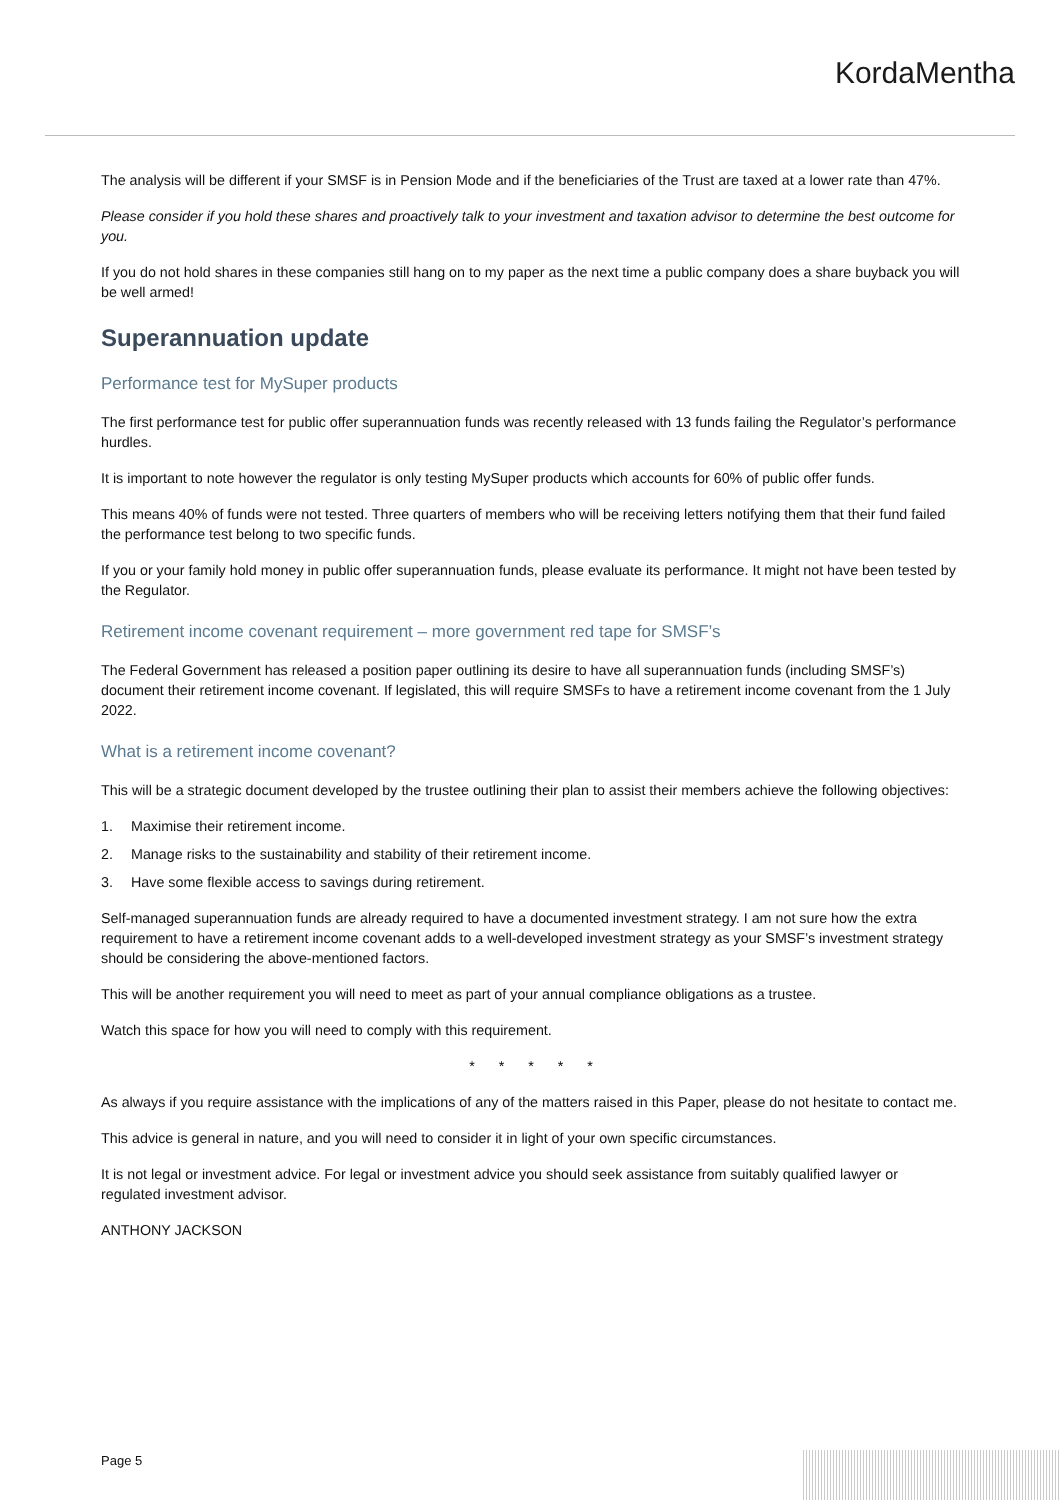KordaMentha
The analysis will be different if your SMSF is in Pension Mode and if the beneficiaries of the Trust are taxed at a lower rate than 47%.
Please consider if you hold these shares and proactively talk to your investment and taxation advisor to determine the best outcome for you.
If you do not hold shares in these companies still hang on to my paper as the next time a public company does a share buyback you will be well armed!
Superannuation update
Performance test for MySuper products
The first performance test for public offer superannuation funds was recently released with 13 funds failing the Regulator’s performance hurdles.
It is important to note however the regulator is only testing MySuper products which accounts for 60% of public offer funds.
This means 40% of funds were not tested. Three quarters of members who will be receiving letters notifying them that their fund failed the performance test belong to two specific funds.
If you or your family hold money in public offer superannuation funds, please evaluate its performance. It might not have been tested by the Regulator.
Retirement income covenant requirement – more government red tape for SMSF’s
The Federal Government has released a position paper outlining its desire to have all superannuation funds (including SMSF’s) document their retirement income covenant. If legislated, this will require SMSFs to have a retirement income covenant from the 1 July 2022.
What is a retirement income covenant?
This will be a strategic document developed by the trustee outlining their plan to assist their members achieve the following objectives:
1. Maximise their retirement income.
2. Manage risks to the sustainability and stability of their retirement income.
3. Have some flexible access to savings during retirement.
Self-managed superannuation funds are already required to have a documented investment strategy. I am not sure how the extra requirement to have a retirement income covenant adds to a well-developed investment strategy as your SMSF’s investment strategy should be considering the above-mentioned factors.
This will be another requirement you will need to meet as part of your annual compliance obligations as a trustee.
Watch this space for how you will need to comply with this requirement.
* * * * *
As always if you require assistance with the implications of any of the matters raised in this Paper, please do not hesitate to contact me.
This advice is general in nature, and you will need to consider it in light of your own specific circumstances.
It is not legal or investment advice. For legal or investment advice you should seek assistance from suitably qualified lawyer or regulated investment advisor.
ANTHONY JACKSON
Page 5